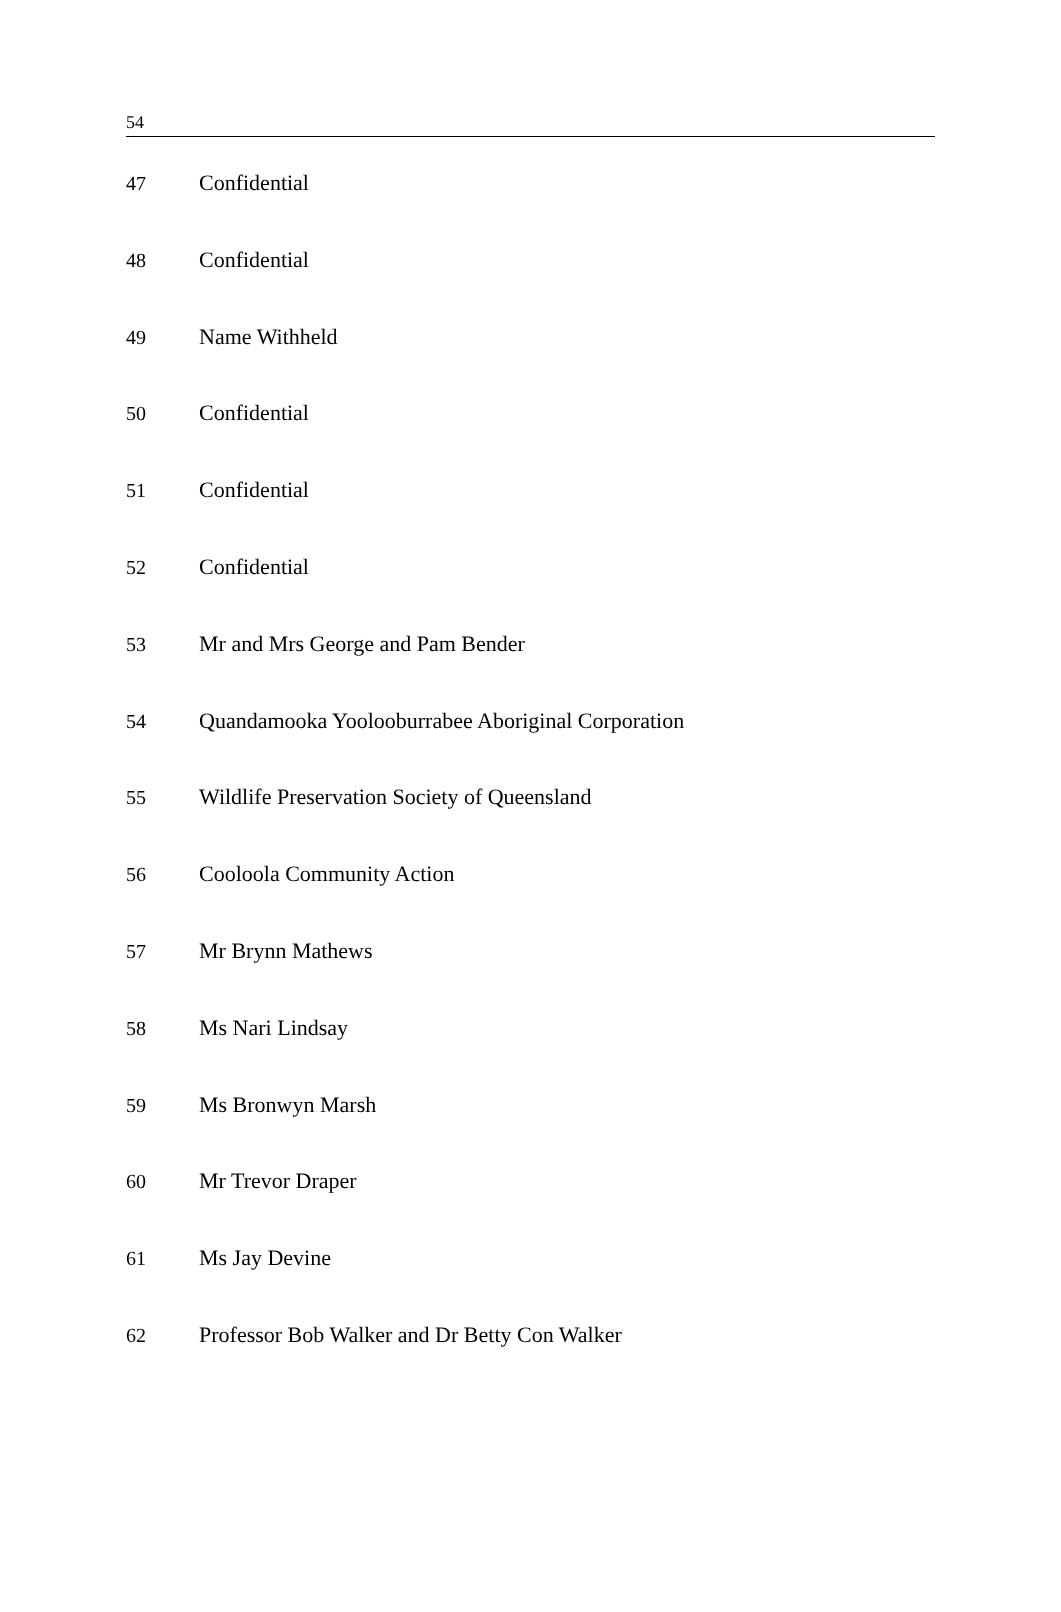54
| 47 | Confidential |
| 48 | Confidential |
| 49 | Name Withheld |
| 50 | Confidential |
| 51 | Confidential |
| 52 | Confidential |
| 53 | Mr and Mrs George and Pam Bender |
| 54 | Quandamooka Yoolooburrabee Aboriginal Corporation |
| 55 | Wildlife Preservation Society of Queensland |
| 56 | Cooloola Community Action |
| 57 | Mr Brynn Mathews |
| 58 | Ms Nari Lindsay |
| 59 | Ms Bronwyn Marsh |
| 60 | Mr Trevor Draper |
| 61 | Ms Jay Devine |
| 62 | Professor Bob Walker and Dr Betty Con Walker |